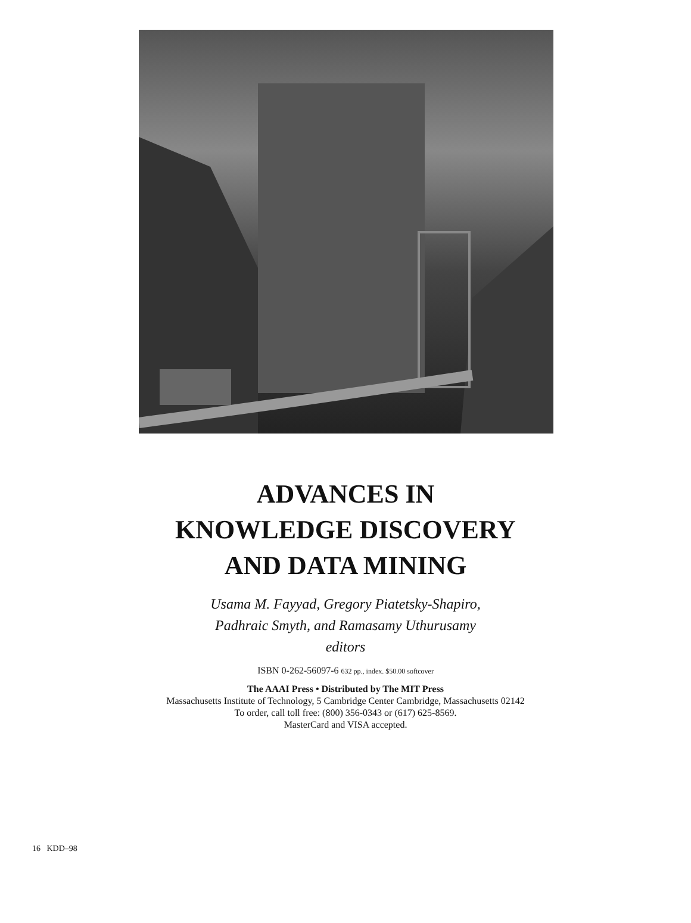ADVANCES IN
KNOWLEDGE DISCOVERY
AND DATA MINING
Usama M. Fayyad, Gregory Piatetsky-Shapiro,
Padhraic Smyth, and Ramasamy Uthurusamy
editors
ISBN 0-262-56097-6 632 pp., index. $50.00 softcover
The AAAI Press • Distributed by The MIT Press
Massachusetts Institute of Technology, 5 Cambridge Center Cambridge, Massachusetts 02142
To order, call toll free: (800) 356-0343 or (617) 625-8569.
MasterCard and VISA accepted.
16 KDD–98